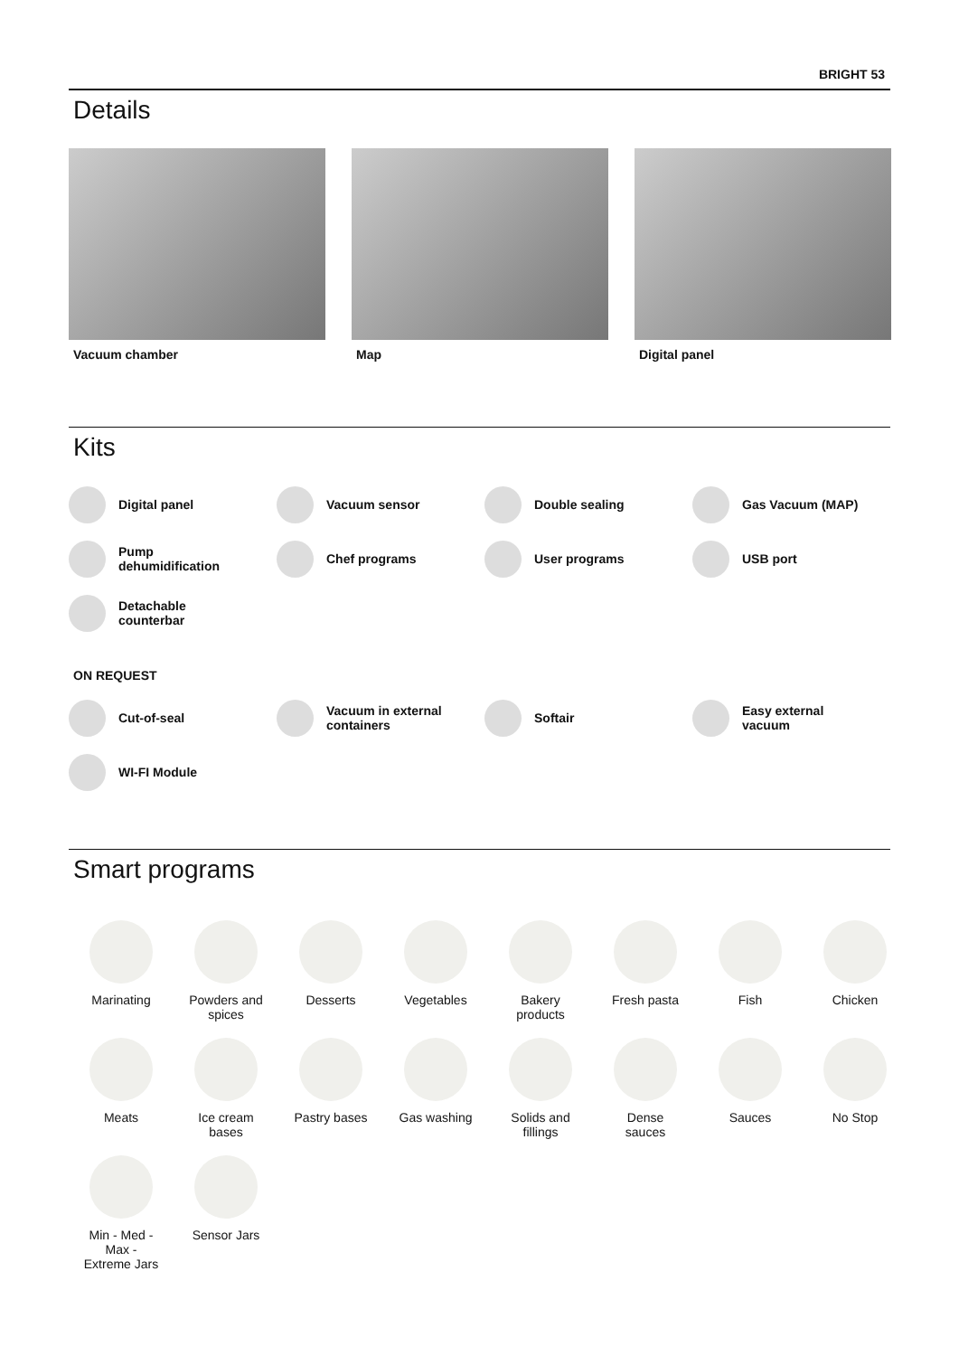BRIGHT 53
Details
Vacuum chamber Map Digital panel
Kits
Digital panel
Vacuum sensor
Double sealing
Gas Vacuum (MAP)
Pump
dehumidification
Chef programs
User programs
USB port
Detachable
counterbar
ON REQUEST
Cut-of-seal
Vacuum in external
containers
Softair
Easy external
vacuum
WI-FI Module
Smart programs
Marinating
Powders and
spices
Desserts
Vegetables
Bakery
products
Fresh pasta
Fish
Chicken
Meats
Ice cream
bases
Pastry bases
Gas washing
Solids and
fillings
Dense
sauces
Sauces
No Stop
Min - Med -
Max -
Extreme Jars
Sensor Jars